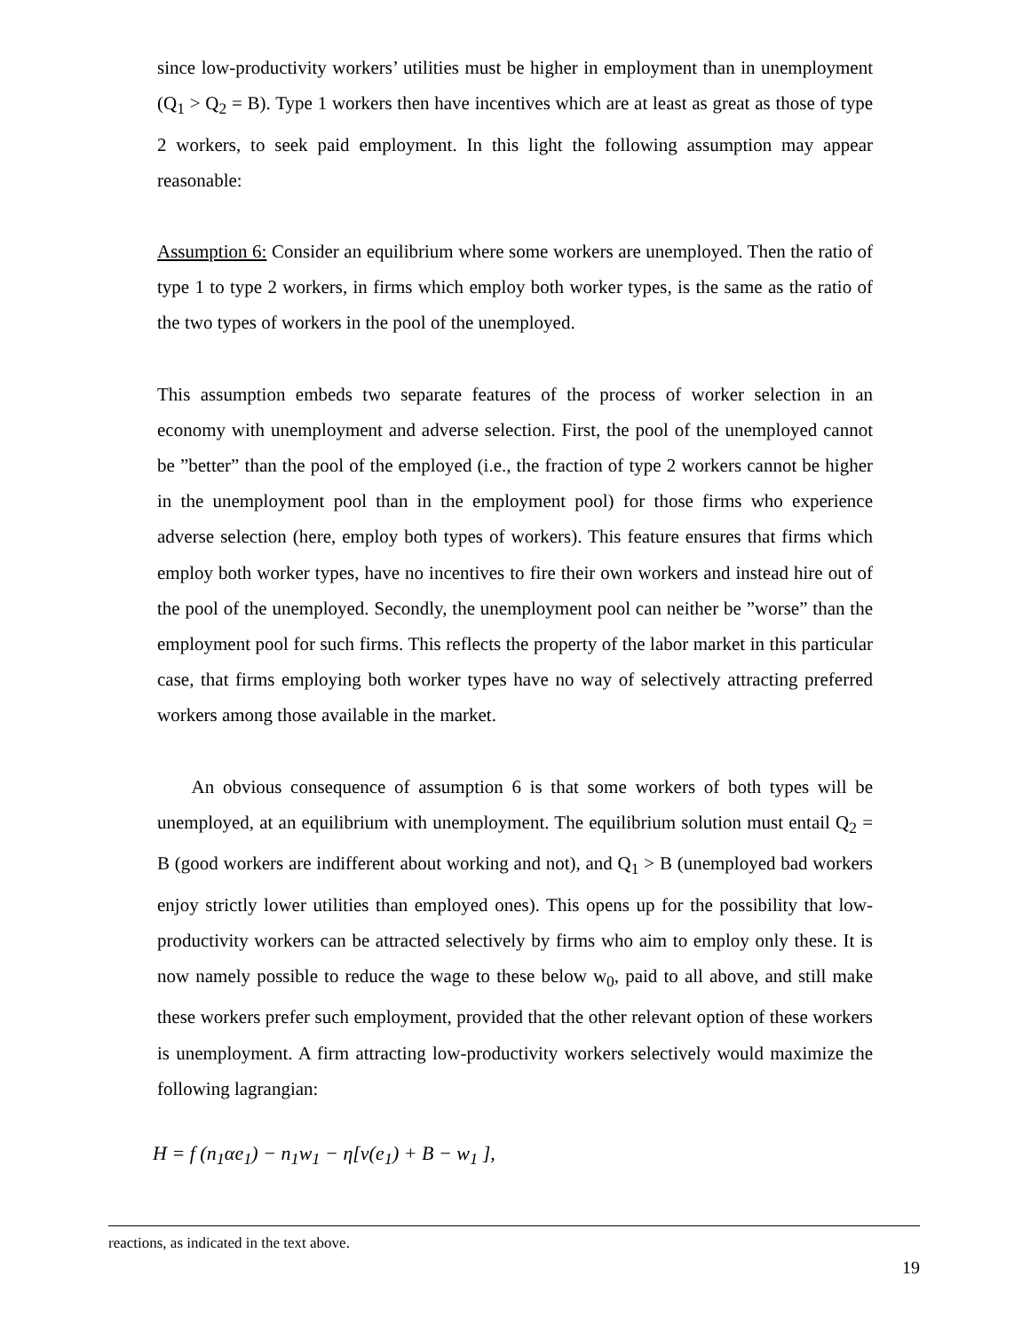since low-productivity workers’ utilities must be higher in employment than in unemployment (Q<sub>1</sub> > Q<sub>2</sub> = B). Type 1 workers then have incentives which are at least as great as those of type 2 workers, to seek paid employment. In this light the following assumption may appear reasonable:
Assumption 6: Consider an equilibrium where some workers are unemployed. Then the ratio of type 1 to type 2 workers, in firms which employ both worker types, is the same as the ratio of the two types of workers in the pool of the unemployed.
This assumption embeds two separate features of the process of worker selection in an economy with unemployment and adverse selection. First, the pool of the unemployed cannot be ”better” than the pool of the employed (i.e., the fraction of type 2 workers cannot be higher in the unemployment pool than in the employment pool) for those firms who experience adverse selection (here, employ both types of workers). This feature ensures that firms which employ both worker types, have no incentives to fire their own workers and instead hire out of the pool of the unemployed. Secondly, the unemployment pool can neither be ”worse” than the employment pool for such firms. This reflects the property of the labor market in this particular case, that firms employing both worker types have no way of selectively attracting preferred workers among those available in the market.
An obvious consequence of assumption 6 is that some workers of both types will be unemployed, at an equilibrium with unemployment. The equilibrium solution must entail Q<sub>2</sub> = B (good workers are indifferent about working and not), and Q<sub>1</sub> > B (unemployed bad workers enjoy strictly lower utilities than employed ones). This opens up for the possibility that low-productivity workers can be attracted selectively by firms who aim to employ only these. It is now namely possible to reduce the wage to these below w<sub>0</sub>, paid to all above, and still make these workers prefer such employment, provided that the other relevant option of these workers is unemployment. A firm attracting low-productivity workers selectively would maximize the following lagrangian:
H = f (n<sub>1</sub>αe<sub>1</sub>) − n<sub>1</sub>w<sub>1</sub> − η[v(e<sub>1</sub>) + B − w<sub>1</sub> ],
reactions, as indicated in the text above.
19